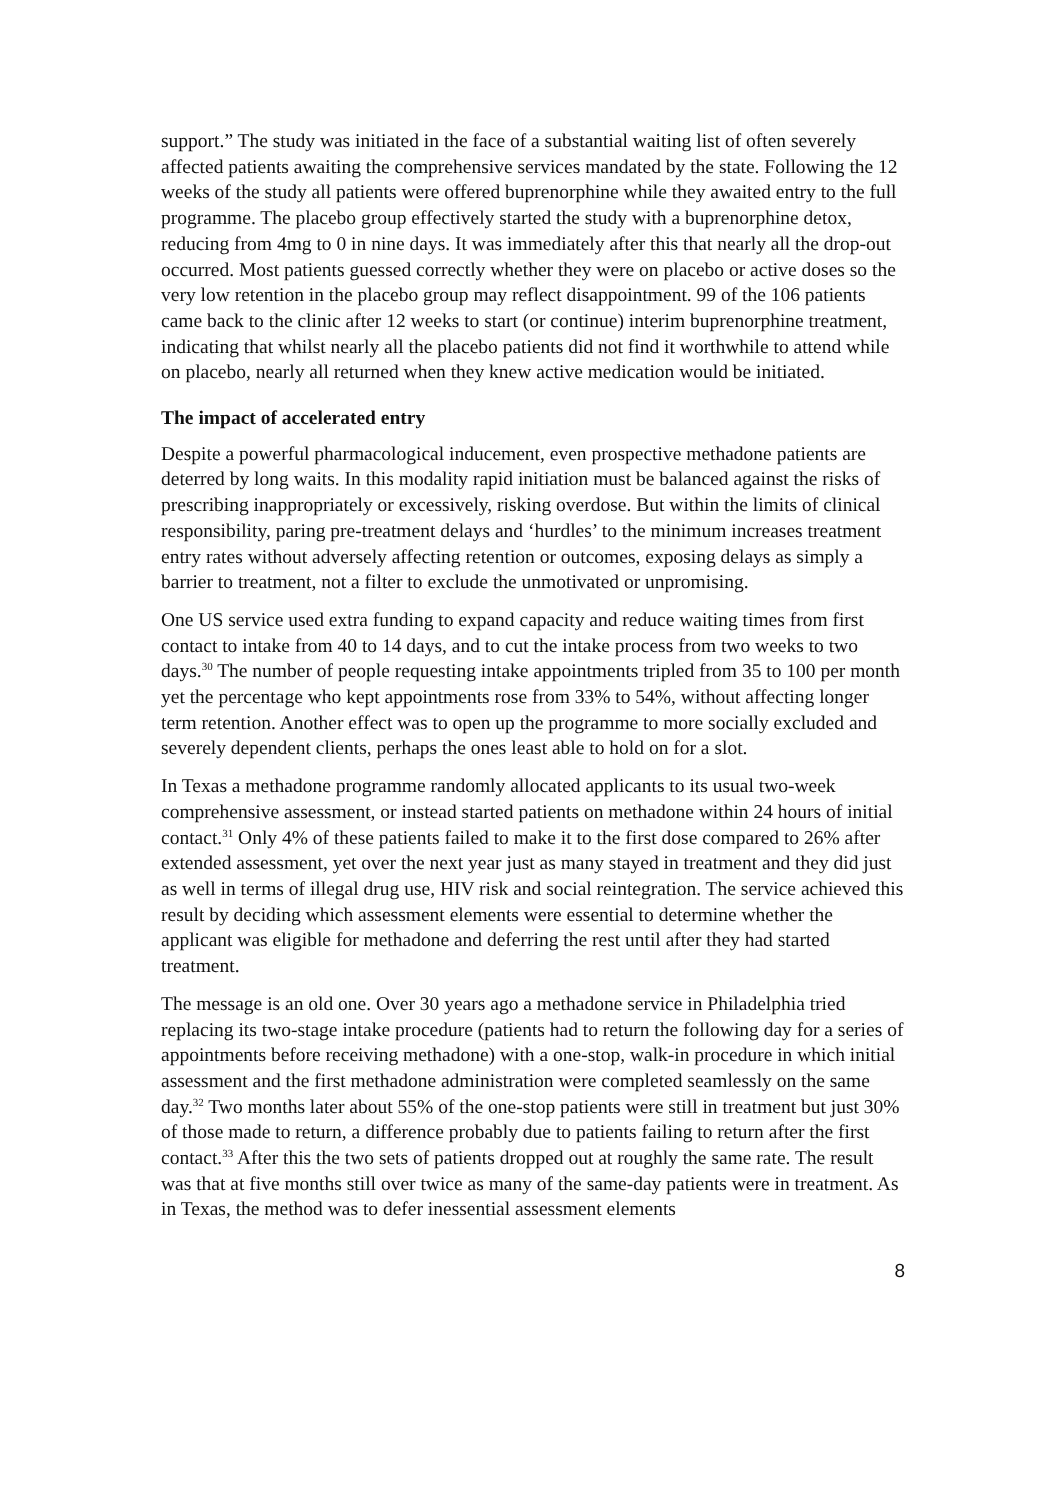support.” The study was initiated in the face of a substantial waiting list of often severely affected patients awaiting the comprehensive services mandated by the state. Following the 12 weeks of the study all patients were offered buprenorphine while they awaited entry to the full programme. The placebo group effectively started the study with a buprenorphine detox, reducing from 4mg to 0 in nine days. It was immediately after this that nearly all the drop-out occurred. Most patients guessed correctly whether they were on placebo or active doses so the very low retention in the placebo group may reflect disappointment. 99 of the 106 patients came back to the clinic after 12 weeks to start (or continue) interim buprenorphine treatment, indicating that whilst nearly all the placebo patients did not find it worthwhile to attend while on placebo, nearly all returned when they knew active medication would be initiated.
The impact of accelerated entry
Despite a powerful pharmacological inducement, even prospective methadone patients are deterred by long waits. In this modality rapid initiation must be balanced against the risks of prescribing inappropriately or excessively, risking overdose. But within the limits of clinical responsibility, paring pre-treatment delays and ‘hurdles’ to the minimum increases treatment entry rates without adversely affecting retention or outcomes, exposing delays as simply a barrier to treatment, not a filter to exclude the unmotivated or unpromising.
One US service used extra funding to expand capacity and reduce waiting times from first contact to intake from 40 to 14 days, and to cut the intake process from two weeks to two days.<sup>30</sup> The number of people requesting intake appointments tripled from 35 to 100 per month yet the percentage who kept appointments rose from 33% to 54%, without affecting longer term retention. Another effect was to open up the programme to more socially excluded and severely dependent clients, perhaps the ones least able to hold on for a slot.
In Texas a methadone programme randomly allocated applicants to its usual two-week comprehensive assessment, or instead started patients on methadone within 24 hours of initial contact.<sup>31</sup> Only 4% of these patients failed to make it to the first dose compared to 26% after extended assessment, yet over the next year just as many stayed in treatment and they did just as well in terms of illegal drug use, HIV risk and social reintegration. The service achieved this result by deciding which assessment elements were essential to determine whether the applicant was eligible for methadone and deferring the rest until after they had started treatment.
The message is an old one. Over 30 years ago a methadone service in Philadelphia tried replacing its two-stage intake procedure (patients had to return the following day for a series of appointments before receiving methadone) with a one-stop, walk-in procedure in which initial assessment and the first methadone administration were completed seamlessly on the same day.<sup>32</sup> Two months later about 55% of the one-stop patients were still in treatment but just 30% of those made to return, a difference probably due to patients failing to return after the first contact.<sup>33</sup> After this the two sets of patients dropped out at roughly the same rate. The result was that at five months still over twice as many of the same-day patients were in treatment. As in Texas, the method was to defer inessential assessment elements
8